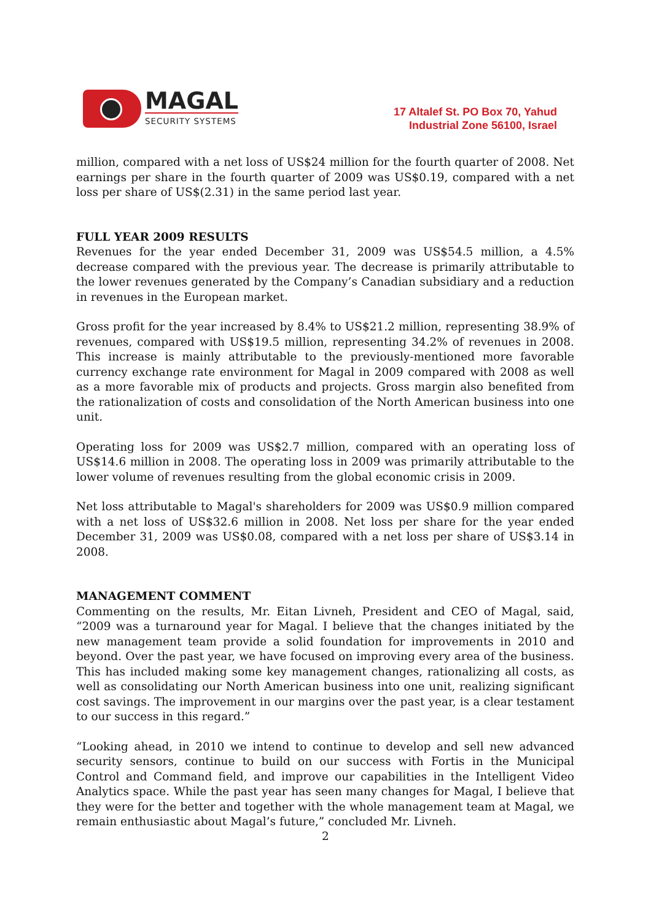MAGAL
SECURITY SYSTEMS
17 Altalef St. PO Box 70, Yahud
Industrial Zone 56100, Israel
million, compared with a net loss of US$24 million for the fourth quarter of 2008. Net earnings per share in the fourth quarter of 2009 was US$0.19, compared with a net loss per share of US$(2.31) in the same period last year.
FULL YEAR 2009 RESULTS
Revenues for the year ended December 31, 2009 was US$54.5 million, a 4.5% decrease compared with the previous year. The decrease is primarily attributable to the lower revenues generated by the Company’s Canadian subsidiary and a reduction in revenues in the European market.
Gross profit for the year increased by 8.4% to US$21.2 million, representing 38.9% of revenues, compared with US$19.5 million, representing 34.2% of revenues in 2008. This increase is mainly attributable to the previously-mentioned more favorable currency exchange rate environment for Magal in 2009 compared with 2008 as well as a more favorable mix of products and projects. Gross margin also benefited from the rationalization of costs and consolidation of the North American business into one unit.
Operating loss for 2009 was US$2.7 million, compared with an operating loss of US$14.6 million in 2008. The operating loss in 2009 was primarily attributable to the lower volume of revenues resulting from the global economic crisis in 2009.
Net loss attributable to Magal's shareholders for 2009 was US$0.9 million compared with a net loss of US$32.6 million in 2008. Net loss per share for the year ended December 31, 2009 was US$0.08, compared with a net loss per share of US$3.14 in 2008.
MANAGEMENT COMMENT
Commenting on the results, Mr. Eitan Livneh, President and CEO of Magal, said, “2009 was a turnaround year for Magal. I believe that the changes initiated by the new management team provide a solid foundation for improvements in 2010 and beyond. Over the past year, we have focused on improving every area of the business. This has included making some key management changes, rationalizing all costs, as well as consolidating our North American business into one unit, realizing significant cost savings. The improvement in our margins over the past year, is a clear testament to our success in this regard.”
“Looking ahead, in 2010 we intend to continue to develop and sell new advanced security sensors, continue to build on our success with Fortis in the Municipal Control and Command field, and improve our capabilities in the Intelligent Video Analytics space. While the past year has seen many changes for Magal, I believe that they were for the better and together with the whole management team at Magal, we remain enthusiastic about Magal’s future,” concluded Mr. Livneh.
2